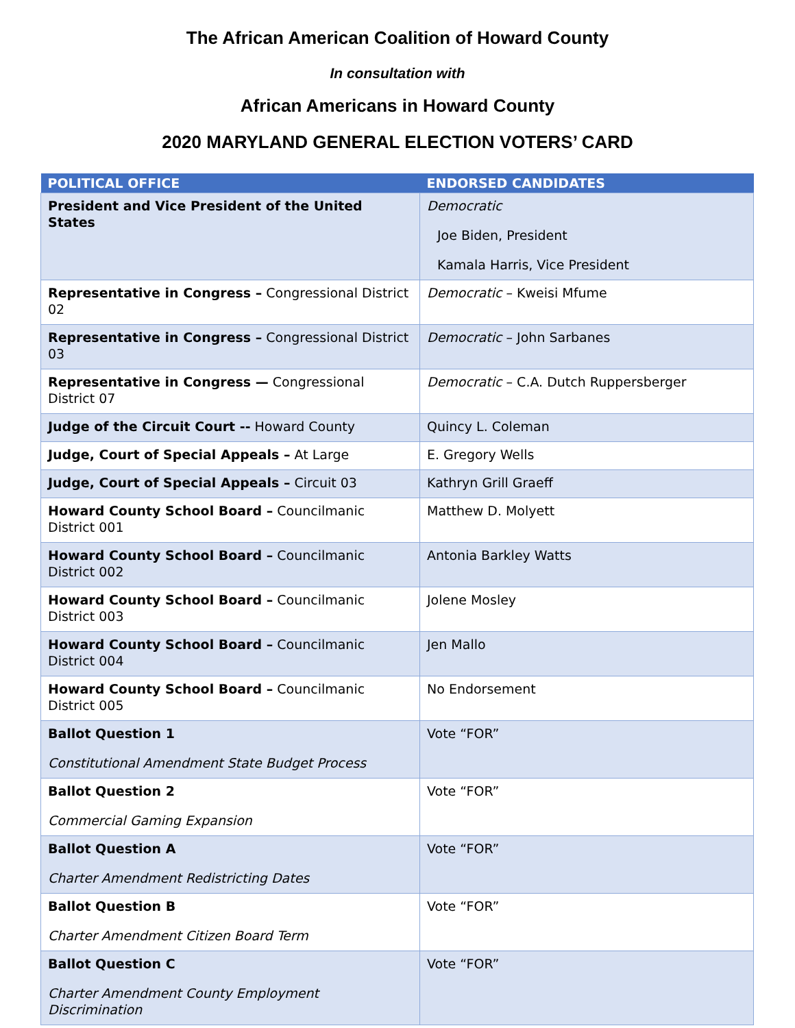The African American Coalition of Howard County
In consultation with
African Americans in Howard County
2020 MARYLAND GENERAL ELECTION VOTERS’ CARD
| POLITICAL OFFICE | ENDORSED CANDIDATES |
| --- | --- |
| President and Vice President of the United States | Democratic Joe Biden, President Kamala Harris, Vice President |
| Representative in Congress – Congressional District 02 | Democratic – Kweisi Mfume |
| Representative in Congress – Congressional District 03 | Democratic – John Sarbanes |
| Representative in Congress — Congressional District 07 | Democratic – C.A. Dutch Ruppersberger |
| Judge of the Circuit Court -- Howard County | Quincy L. Coleman |
| Judge, Court of Special Appeals – At Large | E. Gregory Wells |
| Judge, Court of Special Appeals – Circuit 03 | Kathryn Grill Graeff |
| Howard County School Board – Councilmanic District 001 | Matthew D. Molyett |
| Howard County School Board – Councilmanic District 002 | Antonia Barkley Watts |
| Howard County School Board – Councilmanic District 003 | Jolene Mosley |
| Howard County School Board – Councilmanic District 004 | Jen Mallo |
| Howard County School Board – Councilmanic District 005 | No Endorsement |
| Ballot Question 1 Constitutional Amendment State Budget Process | Vote “FOR” |
| Ballot Question 2 Commercial Gaming Expansion | Vote “FOR” |
| Ballot Question A Charter Amendment Redistricting Dates | Vote “FOR” |
| Ballot Question B Charter Amendment Citizen Board Term | Vote “FOR” |
| Ballot Question C Charter Amendment County Employment Discrimination | Vote “FOR” |